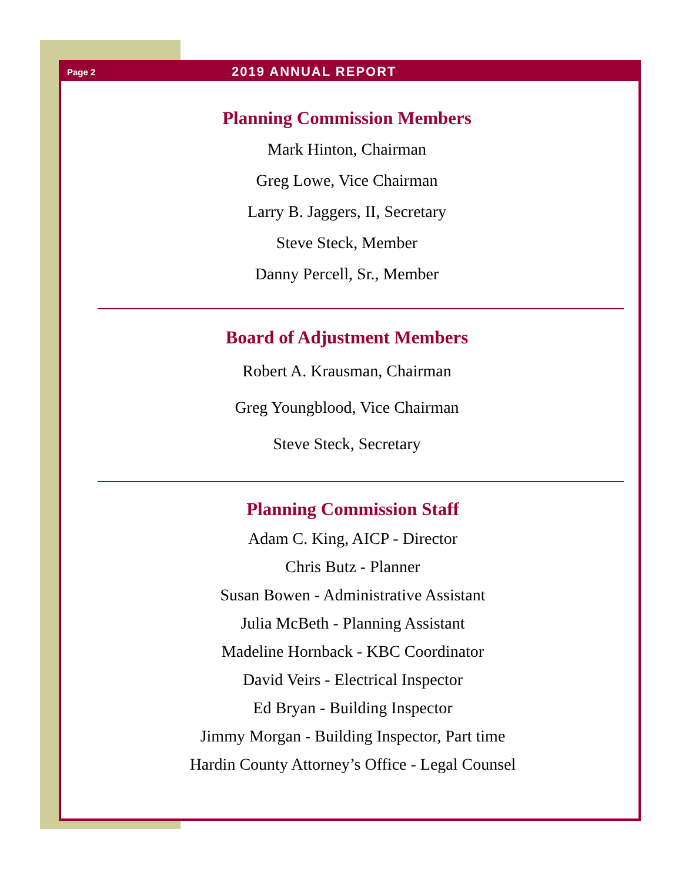Page 2 2019 ANNUAL REPORT
Planning Commission Members
Mark Hinton, Chairman
Greg Lowe, Vice Chairman
Larry B. Jaggers, II, Secretary
Steve Steck, Member
Danny Percell, Sr., Member
Board of Adjustment Members
Robert A. Krausman, Chairman
Greg Youngblood, Vice Chairman
Steve Steck, Secretary
Planning Commission Staff
Adam C. King, AICP - Director
Chris Butz - Planner
Susan Bowen - Administrative Assistant
Julia McBeth - Planning Assistant
Madeline Hornback - KBC Coordinator
David Veirs - Electrical Inspector
Ed Bryan - Building Inspector
Jimmy Morgan - Building Inspector, Part time
Hardin County Attorney’s Office - Legal Counsel